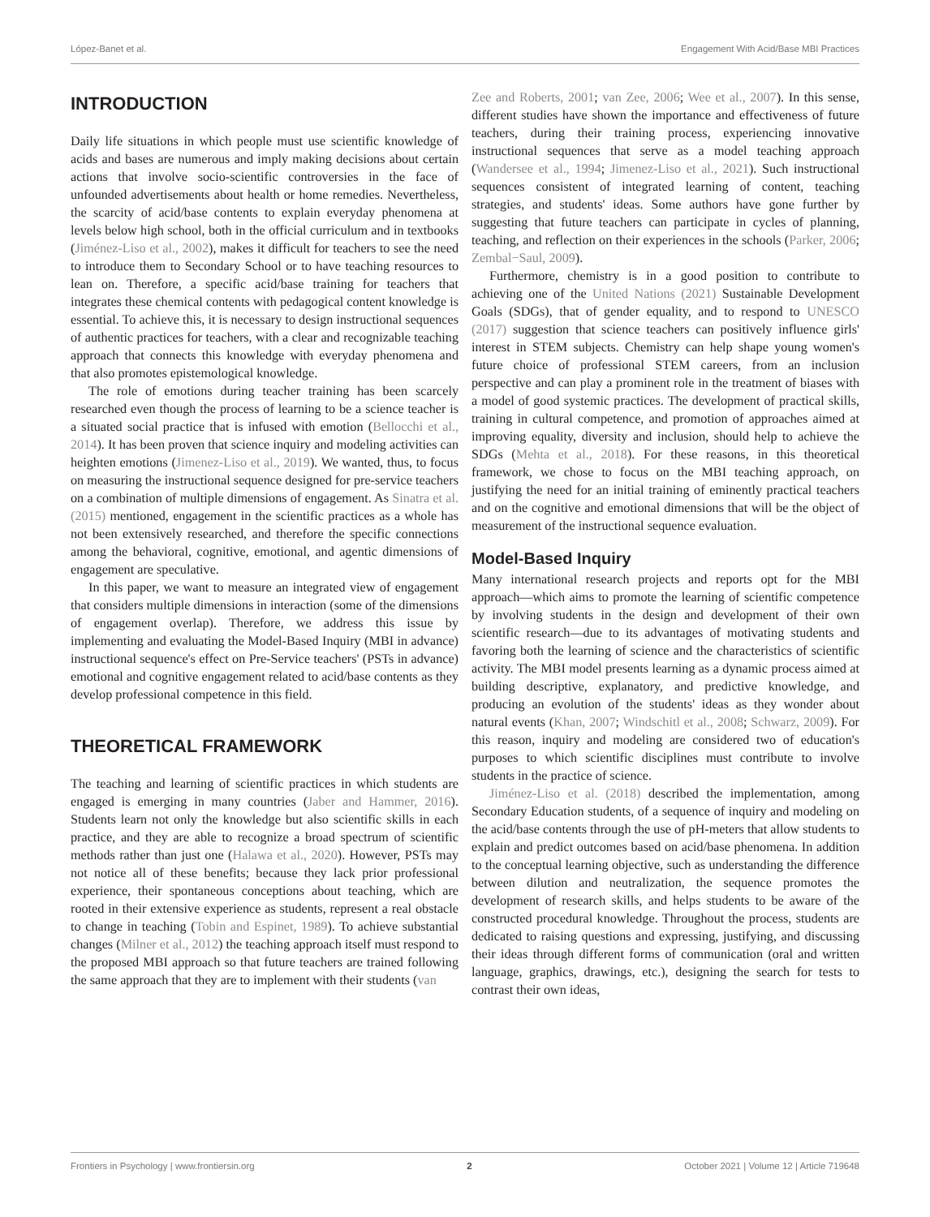López-Banet et al. Engagement With Acid/Base MBI Practices
INTRODUCTION
Daily life situations in which people must use scientific knowledge of acids and bases are numerous and imply making decisions about certain actions that involve socio-scientific controversies in the face of unfounded advertisements about health or home remedies. Nevertheless, the scarcity of acid/base contents to explain everyday phenomena at levels below high school, both in the official curriculum and in textbooks (Jiménez-Liso et al., 2002), makes it difficult for teachers to see the need to introduce them to Secondary School or to have teaching resources to lean on. Therefore, a specific acid/base training for teachers that integrates these chemical contents with pedagogical content knowledge is essential. To achieve this, it is necessary to design instructional sequences of authentic practices for teachers, with a clear and recognizable teaching approach that connects this knowledge with everyday phenomena and that also promotes epistemological knowledge.
The role of emotions during teacher training has been scarcely researched even though the process of learning to be a science teacher is a situated social practice that is infused with emotion (Bellocchi et al., 2014). It has been proven that science inquiry and modeling activities can heighten emotions (Jimenez-Liso et al., 2019). We wanted, thus, to focus on measuring the instructional sequence designed for pre-service teachers on a combination of multiple dimensions of engagement. As Sinatra et al. (2015) mentioned, engagement in the scientific practices as a whole has not been extensively researched, and therefore the specific connections among the behavioral, cognitive, emotional, and agentic dimensions of engagement are speculative.
In this paper, we want to measure an integrated view of engagement that considers multiple dimensions in interaction (some of the dimensions of engagement overlap). Therefore, we address this issue by implementing and evaluating the Model-Based Inquiry (MBI in advance) instructional sequence's effect on Pre-Service teachers' (PSTs in advance) emotional and cognitive engagement related to acid/base contents as they develop professional competence in this field.
THEORETICAL FRAMEWORK
The teaching and learning of scientific practices in which students are engaged is emerging in many countries (Jaber and Hammer, 2016). Students learn not only the knowledge but also scientific skills in each practice, and they are able to recognize a broad spectrum of scientific methods rather than just one (Halawa et al., 2020). However, PSTs may not notice all of these benefits; because they lack prior professional experience, their spontaneous conceptions about teaching, which are rooted in their extensive experience as students, represent a real obstacle to change in teaching (Tobin and Espinet, 1989). To achieve substantial changes (Milner et al., 2012) the teaching approach itself must respond to the proposed MBI approach so that future teachers are trained following the same approach that they are to implement with their students (van
Zee and Roberts, 2001; van Zee, 2006; Wee et al., 2007). In this sense, different studies have shown the importance and effectiveness of future teachers, during their training process, experiencing innovative instructional sequences that serve as a model teaching approach (Wandersee et al., 1994; Jimenez-Liso et al., 2021). Such instructional sequences consistent of integrated learning of content, teaching strategies, and students' ideas. Some authors have gone further by suggesting that future teachers can participate in cycles of planning, teaching, and reflection on their experiences in the schools (Parker, 2006; Zembal−Saul, 2009).
Furthermore, chemistry is in a good position to contribute to achieving one of the United Nations (2021) Sustainable Development Goals (SDGs), that of gender equality, and to respond to UNESCO (2017) suggestion that science teachers can positively influence girls' interest in STEM subjects. Chemistry can help shape young women's future choice of professional STEM careers, from an inclusion perspective and can play a prominent role in the treatment of biases with a model of good systemic practices. The development of practical skills, training in cultural competence, and promotion of approaches aimed at improving equality, diversity and inclusion, should help to achieve the SDGs (Mehta et al., 2018). For these reasons, in this theoretical framework, we chose to focus on the MBI teaching approach, on justifying the need for an initial training of eminently practical teachers and on the cognitive and emotional dimensions that will be the object of measurement of the instructional sequence evaluation.
Model-Based Inquiry
Many international research projects and reports opt for the MBI approach—which aims to promote the learning of scientific competence by involving students in the design and development of their own scientific research—due to its advantages of motivating students and favoring both the learning of science and the characteristics of scientific activity. The MBI model presents learning as a dynamic process aimed at building descriptive, explanatory, and predictive knowledge, and producing an evolution of the students' ideas as they wonder about natural events (Khan, 2007; Windschitl et al., 2008; Schwarz, 2009). For this reason, inquiry and modeling are considered two of education's purposes to which scientific disciplines must contribute to involve students in the practice of science.
Jiménez-Liso et al. (2018) described the implementation, among Secondary Education students, of a sequence of inquiry and modeling on the acid/base contents through the use of pH-meters that allow students to explain and predict outcomes based on acid/base phenomena. In addition to the conceptual learning objective, such as understanding the difference between dilution and neutralization, the sequence promotes the development of research skills, and helps students to be aware of the constructed procedural knowledge. Throughout the process, students are dedicated to raising questions and expressing, justifying, and discussing their ideas through different forms of communication (oral and written language, graphics, drawings, etc.), designing the search for tests to contrast their own ideas,
Frontiers in Psychology | www.frontiersin.org 2 October 2021 | Volume 12 | Article 719648